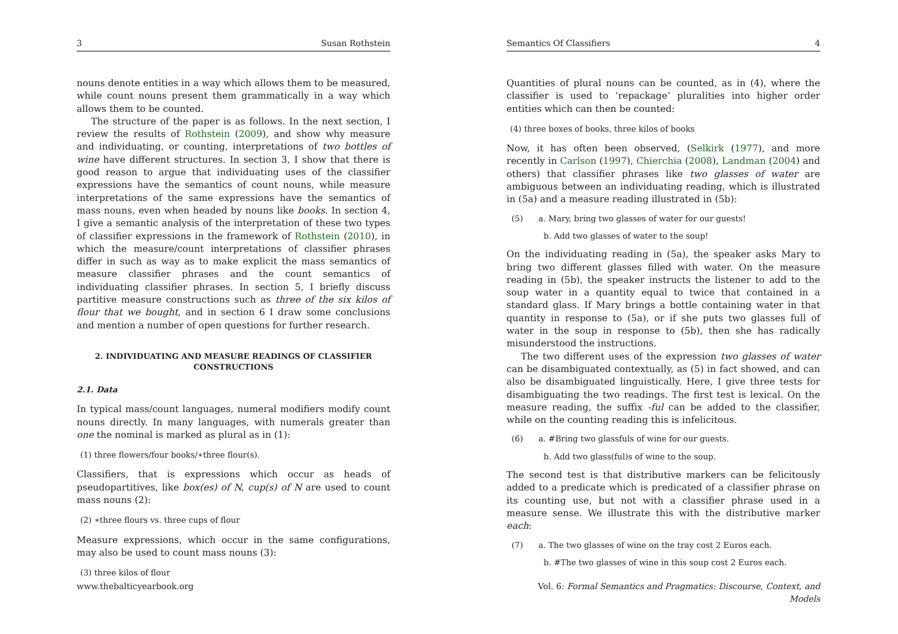3 Susan Rothstein
nouns denote entities in a way which allows them to be measured, while count nouns present them grammatically in a way which allows them to be counted.
The structure of the paper is as follows. In the next section, I review the results of Rothstein (2009), and show why measure and individuating, or counting, interpretations of two bottles of wine have different structures. In section 3, I show that there is good reason to argue that individuating uses of the classifier expressions have the semantics of count nouns, while measure interpretations of the same expressions have the semantics of mass nouns, even when headed by nouns like books. In section 4, I give a semantic analysis of the interpretation of these two types of classifier expressions in the framework of Rothstein (2010), in which the measure/count interpretations of classifier phrases differ in such as way as to make explicit the mass semantics of measure classifier phrases and the count semantics of individuating classifier phrases. In section 5, I briefly discuss partitive measure constructions such as three of the six kilos of flour that we bought, and in section 6 I draw some conclusions and mention a number of open questions for further research.
2. INDIVIDUATING AND MEASURE READINGS OF CLASSIFIER CONSTRUCTIONS
2.1. Data
In typical mass/count languages, numeral modifiers modify count nouns directly. In many languages, with numerals greater than one the nominal is marked as plural as in (1):
(1) three flowers/four books/∗three flour(s).
Classifiers, that is expressions which occur as heads of pseudopartitives, like box(es) of N, cup(s) of N are used to count mass nouns (2):
(2) ∗three flours vs. three cups of flour
Measure expressions, which occur in the same configurations, may also be used to count mass nouns (3):
(3) three kilos of flour
www.thebalticyearbook.org
Semantics Of Classifiers 4
Quantities of plural nouns can be counted, as in (4), where the classifier is used to ‘repackage’ pluralities into higher order entities which can then be counted:
(4) three boxes of books, three kilos of books
Now, it has often been observed, (Selkirk (1977), and more recently in Carlson (1997), Chierchia (2008), Landman (2004) and others) that classifier phrases like two glasses of water are ambiguous between an individuating reading, which is illustrated in (5a) and a measure reading illustrated in (5b):
(5) a. Mary, bring two glasses of water for our guests!
b. Add two glasses of water to the soup!
On the individuating reading in (5a), the speaker asks Mary to bring two different glasses filled with water. On the measure reading in (5b), the speaker instructs the listener to add to the soup water in a quantity equal to twice that contained in a standard glass. If Mary brings a bottle containing water in that quantity in response to (5a), or if she puts two glasses full of water in the soup in response to (5b), then she has radically misunderstood the instructions.
The two different uses of the expression two glasses of water can be disambiguated contextually, as (5) in fact showed, and can also be disambiguated linguistically. Here, I give three tests for disambiguating the two readings. The first test is lexical. On the measure reading, the suffix -ful can be added to the classifier, while on the counting reading this is infelicitous.
(6) a. #Bring two glassfuls of wine for our guests.
b. Add two glass(ful)s of wine to the soup.
The second test is that distributive markers can be felicitously added to a predicate which is predicated of a classifier phrase on its counting use, but not with a classifier phrase used in a measure sense. We illustrate this with the distributive marker each:
(7) a. The two glasses of wine on the tray cost 2 Euros each.
b. #The two glasses of wine in this soup cost 2 Euros each.
Vol. 6: Formal Semantics and Pragmatics: Discourse, Context, and Models